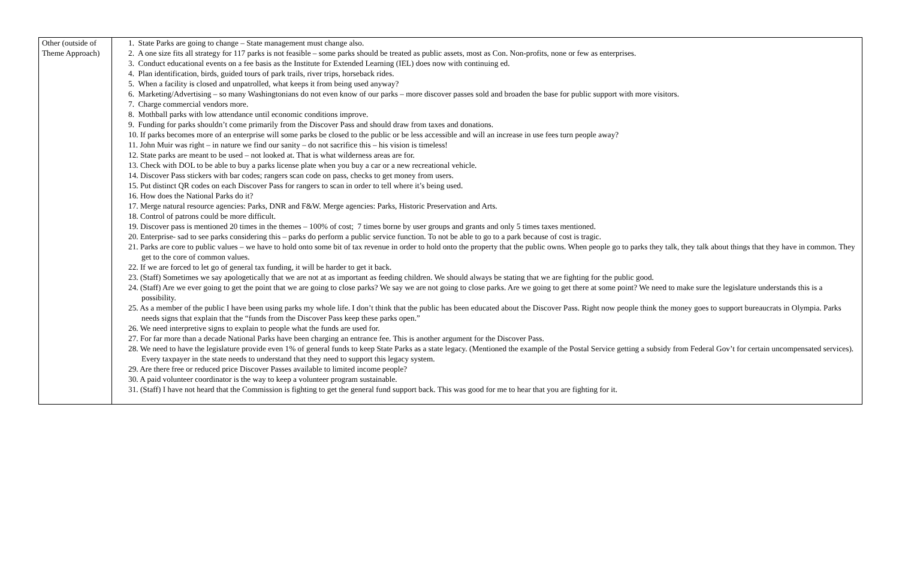| Other (outside of Theme Approach) | 1. State Parks are going to change – State management must change also. 2. A one size fits all strategy for 117 parks is not feasible – some parks should be treated as public assets, most as Con. Non-profits, none or few as enterprises. 3. Conduct educational events on a fee basis as the Institute for Extended Learning (IEL) does now with continuing ed. 4. Plan identification, birds, guided tours of park trails, river trips, horseback rides. 5. When a facility is closed and unpatrolled, what keeps it from being used anyway? 6. Marketing/Advertising – so many Washingtonians do not even know of our parks – more discover passes sold and broaden the base for public support with more visitors. 7. Charge commercial vendors more. 8. Mothball parks with low attendance until economic conditions improve. 9. Funding for parks shouldn’t come primarily from the Discover Pass and should draw from taxes and donations. 10. If parks becomes more of an enterprise will some parks be closed to the public or be less accessible and will an increase in use fees turn people away? 11. John Muir was right – in nature we find our sanity – do not sacrifice this – his vision is timeless! 12. State parks are meant to be used – not looked at. That is what wilderness areas are for. 13. Check with DOL to be able to buy a parks license plate when you buy a car or a new recreational vehicle. 14. Discover Pass stickers with bar codes; rangers scan code on pass, checks to get money from users. 15. Put distinct QR codes on each Discover Pass for rangers to scan in order to tell where it’s being used. 16. How does the National Parks do it? 17. Merge natural resource agencies: Parks, DNR and F&W. Merge agencies: Parks, Historic Preservation and Arts. 18. Control of patrons could be more difficult. 19. Discover pass is mentioned 20 times in the themes – 100% of cost; 7 times borne by user groups and grants and only 5 times taxes mentioned. 20. Enterprise- sad to see parks considering this – parks do perform a public service function. To not be able to go to a park because of cost is tragic. 21. Parks are core to public values – we have to hold onto some bit of tax revenue in order to hold onto the property that the public owns. When people go to parks they talk, they talk about things that they have in common. They get to the core of common values. 22. If we are forced to let go of general tax funding, it will be harder to get it back. 23. (Staff) Sometimes we say apologetically that we are not at as important as feeding children. We should always be stating that we are fighting for the public good. 24. (Staff) Are we ever going to get the point that we are going to close parks? We say we are not going to close parks. Are we going to get there at some point? We need to make sure the legislature understands this is a possibility. 25. As a member of the public I have been using parks my whole life. I don’t think that the public has been educated about the Discover Pass. Right now people think the money goes to support bureaucrats in Olympia. Parks needs signs that explain that the “funds from the Discover Pass keep these parks open.” 26. We need interpretive signs to explain to people what the funds are used for. 27. For far more than a decade National Parks have been charging an entrance fee. This is another argument for the Discover Pass. 28. We need to have the legislature provide even 1% of general funds to keep State Parks as a state legacy. (Mentioned the example of the Postal Service getting a subsidy from Federal Gov’t for certain uncompensated services). Every taxpayer in the state needs to understand that they need to support this legacy system. 29. Are there free or reduced price Discover Passes available to limited income people? 30. A paid volunteer coordinator is the way to keep a volunteer program sustainable. 31. (Staff) I have not heard that the Commission is fighting to get the general fund support back. This was good for me to hear that you are fighting for it. |